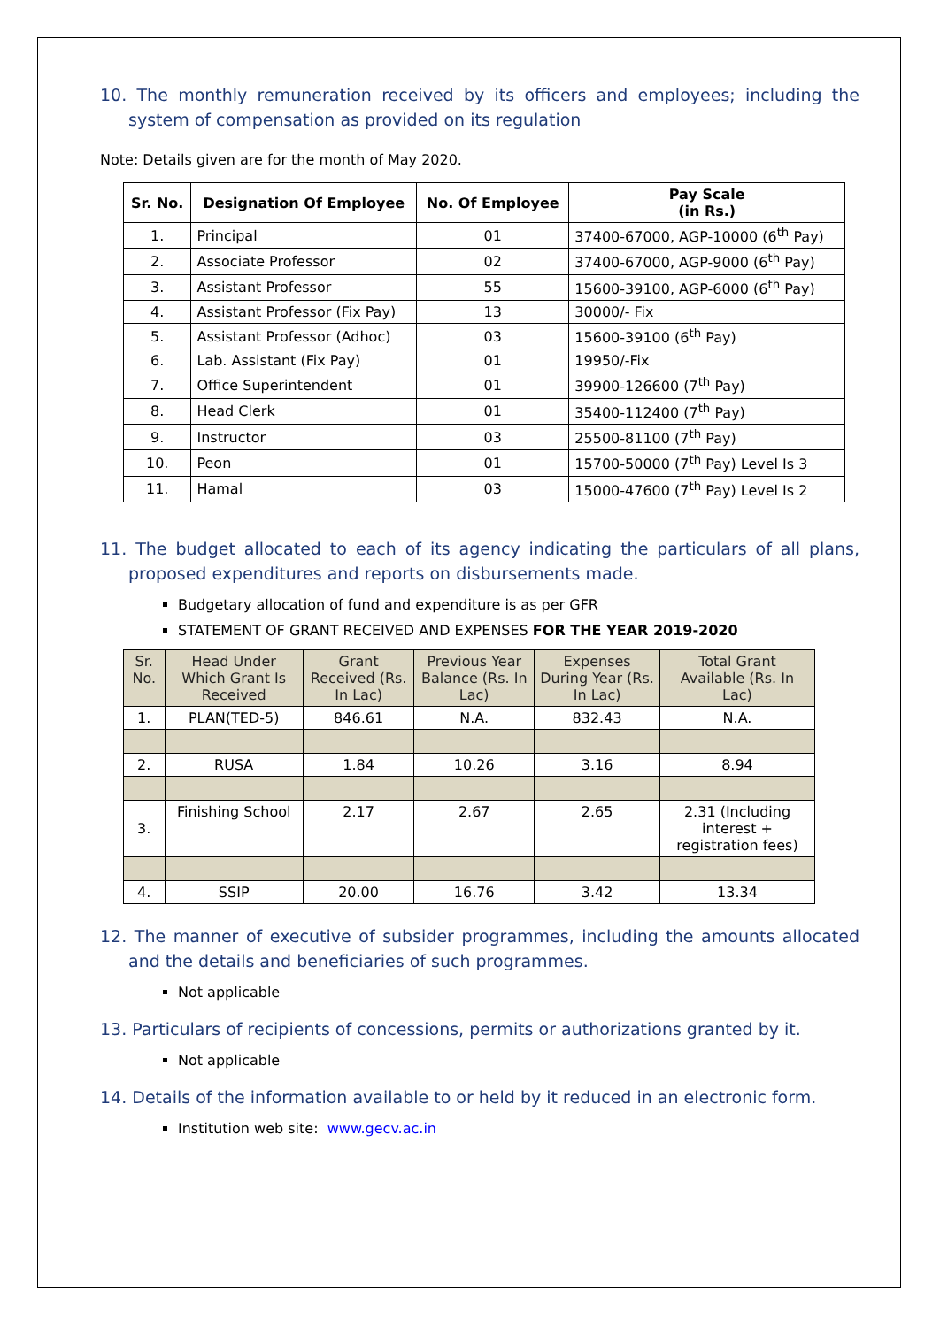10. The monthly remuneration received by its officers and employees; including the system of compensation as provided on its regulation
Note: Details given are for the month of May 2020.
| Sr. No. | Designation Of Employee | No. Of Employee | Pay Scale (in Rs.) |
| --- | --- | --- | --- |
| 1. | Principal | 01 | 37400-67000, AGP-10000 (6<sup>th</sup> Pay) |
| 2. | Associate Professor | 02 | 37400-67000, AGP-9000 (6<sup>th</sup> Pay) |
| 3. | Assistant Professor | 55 | 15600-39100, AGP-6000 (6<sup>th</sup> Pay) |
| 4. | Assistant Professor (Fix Pay) | 13 | 30000/- Fix |
| 5. | Assistant Professor (Adhoc) | 03 | 15600-39100 (6<sup>th</sup> Pay) |
| 6. | Lab. Assistant (Fix Pay) | 01 | 19950/-Fix |
| 7. | Office Superintendent | 01 | 39900-126600 (7<sup>th</sup> Pay) |
| 8. | Head Clerk | 01 | 35400-112400 (7<sup>th</sup> Pay) |
| 9. | Instructor | 03 | 25500-81100 (7<sup>th</sup> Pay) |
| 10. | Peon | 01 | 15700-50000 (7<sup>th</sup> Pay) Level Is 3 |
| 11. | Hamal | 03 | 15000-47600 (7<sup>th</sup> Pay) Level Is 2 |
11. The budget allocated to each of its agency indicating the particulars of all plans, proposed expenditures and reports on disbursements made.
Budgetary allocation of fund and expenditure is as per GFR
STATEMENT OF GRANT RECEIVED AND EXPENSES FOR THE YEAR 2019-2020
| Sr. No. | Head Under Which Grant Is Received | Grant Received (Rs. In Lac) | Previous Year Balance (Rs. In Lac) | Expenses During Year (Rs. In Lac) | Total Grant Available (Rs. In Lac) |
| --- | --- | --- | --- | --- | --- |
| 1. | PLAN(TED-5) | 846.61 | N.A. | 832.43 | N.A. |
| 2. | RUSA | 1.84 | 10.26 | 3.16 | 8.94 |
| 3. | Finishing School | 2.17 | 2.67 | 2.65 | 2.31 (Including interest + registration fees) |
| 4. | SSIP | 20.00 | 16.76 | 3.42 | 13.34 |
12. The manner of executive of subsider programmes, including the amounts allocated and the details and beneficiaries of such programmes.
Not applicable
13. Particulars of recipients of concessions, permits or authorizations granted by it.
Not applicable
14. Details of the information available to or held by it reduced in an electronic form.
Institution web site: www.gecv.ac.in